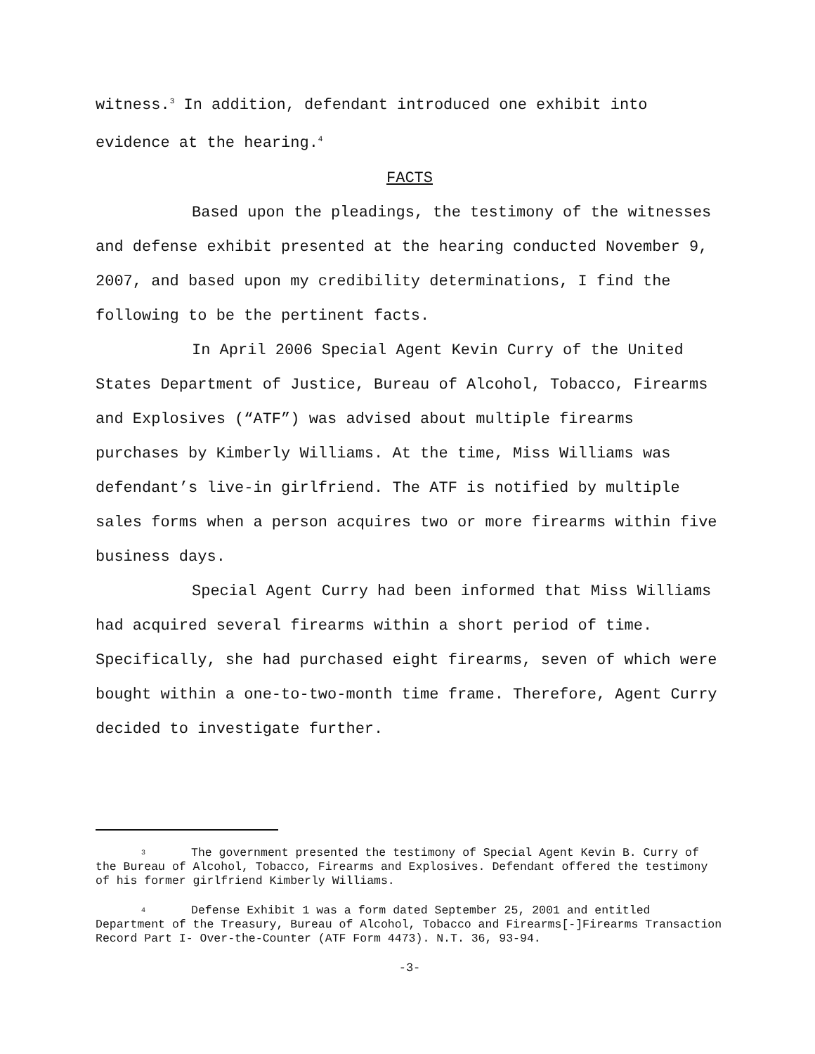witness.<sup>3</sup> In addition, defendant introduced one exhibit into evidence at the hearing.<sup>4</sup>
FACTS
Based upon the pleadings, the testimony of the witnesses and defense exhibit presented at the hearing conducted November 9, 2007, and based upon my credibility determinations, I find the following to be the pertinent facts.
In April 2006 Special Agent Kevin Curry of the United States Department of Justice, Bureau of Alcohol, Tobacco, Firearms and Explosives (“ATF”) was advised about multiple firearms purchases by Kimberly Williams. At the time, Miss Williams was defendant’s live-in girlfriend. The ATF is notified by multiple sales forms when a person acquires two or more firearms within five business days.
Special Agent Curry had been informed that Miss Williams had acquired several firearms within a short period of time. Specifically, she had purchased eight firearms, seven of which were bought within a one-to-two-month time frame. Therefore, Agent Curry decided to investigate further.
3 The government presented the testimony of Special Agent Kevin B. Curry of the Bureau of Alcohol, Tobacco, Firearms and Explosives. Defendant offered the testimony of his former girlfriend Kimberly Williams.
4 Defense Exhibit 1 was a form dated September 25, 2001 and entitled Department of the Treasury, Bureau of Alcohol, Tobacco and Firearms[-]Firearms Transaction Record Part I- Over-the-Counter (ATF Form 4473). N.T. 36, 93-94.
-3-